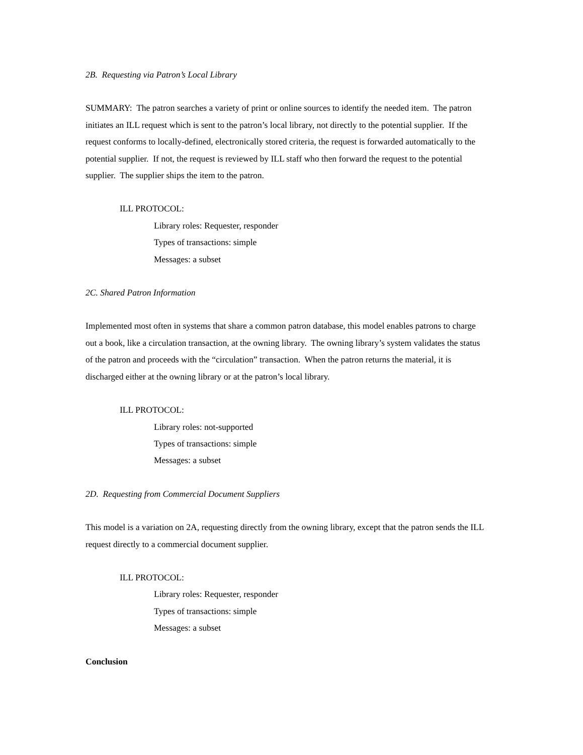2B. Requesting via Patron’s Local Library
SUMMARY: The patron searches a variety of print or online sources to identify the needed item. The patron initiates an ILL request which is sent to the patron’s local library, not directly to the potential supplier. If the request conforms to locally-defined, electronically stored criteria, the request is forwarded automatically to the potential supplier. If not, the request is reviewed by ILL staff who then forward the request to the potential supplier. The supplier ships the item to the patron.
ILL PROTOCOL:
Library roles: Requester, responder
Types of transactions: simple
Messages: a subset
2C. Shared Patron Information
Implemented most often in systems that share a common patron database, this model enables patrons to charge out a book, like a circulation transaction, at the owning library. The owning library’s system validates the status of the patron and proceeds with the “circulation” transaction. When the patron returns the material, it is discharged either at the owning library or at the patron’s local library.
ILL PROTOCOL:
Library roles: not-supported
Types of transactions: simple
Messages: a subset
2D. Requesting from Commercial Document Suppliers
This model is a variation on 2A, requesting directly from the owning library, except that the patron sends the ILL request directly to a commercial document supplier.
ILL PROTOCOL:
Library roles: Requester, responder
Types of transactions: simple
Messages: a subset
Conclusion